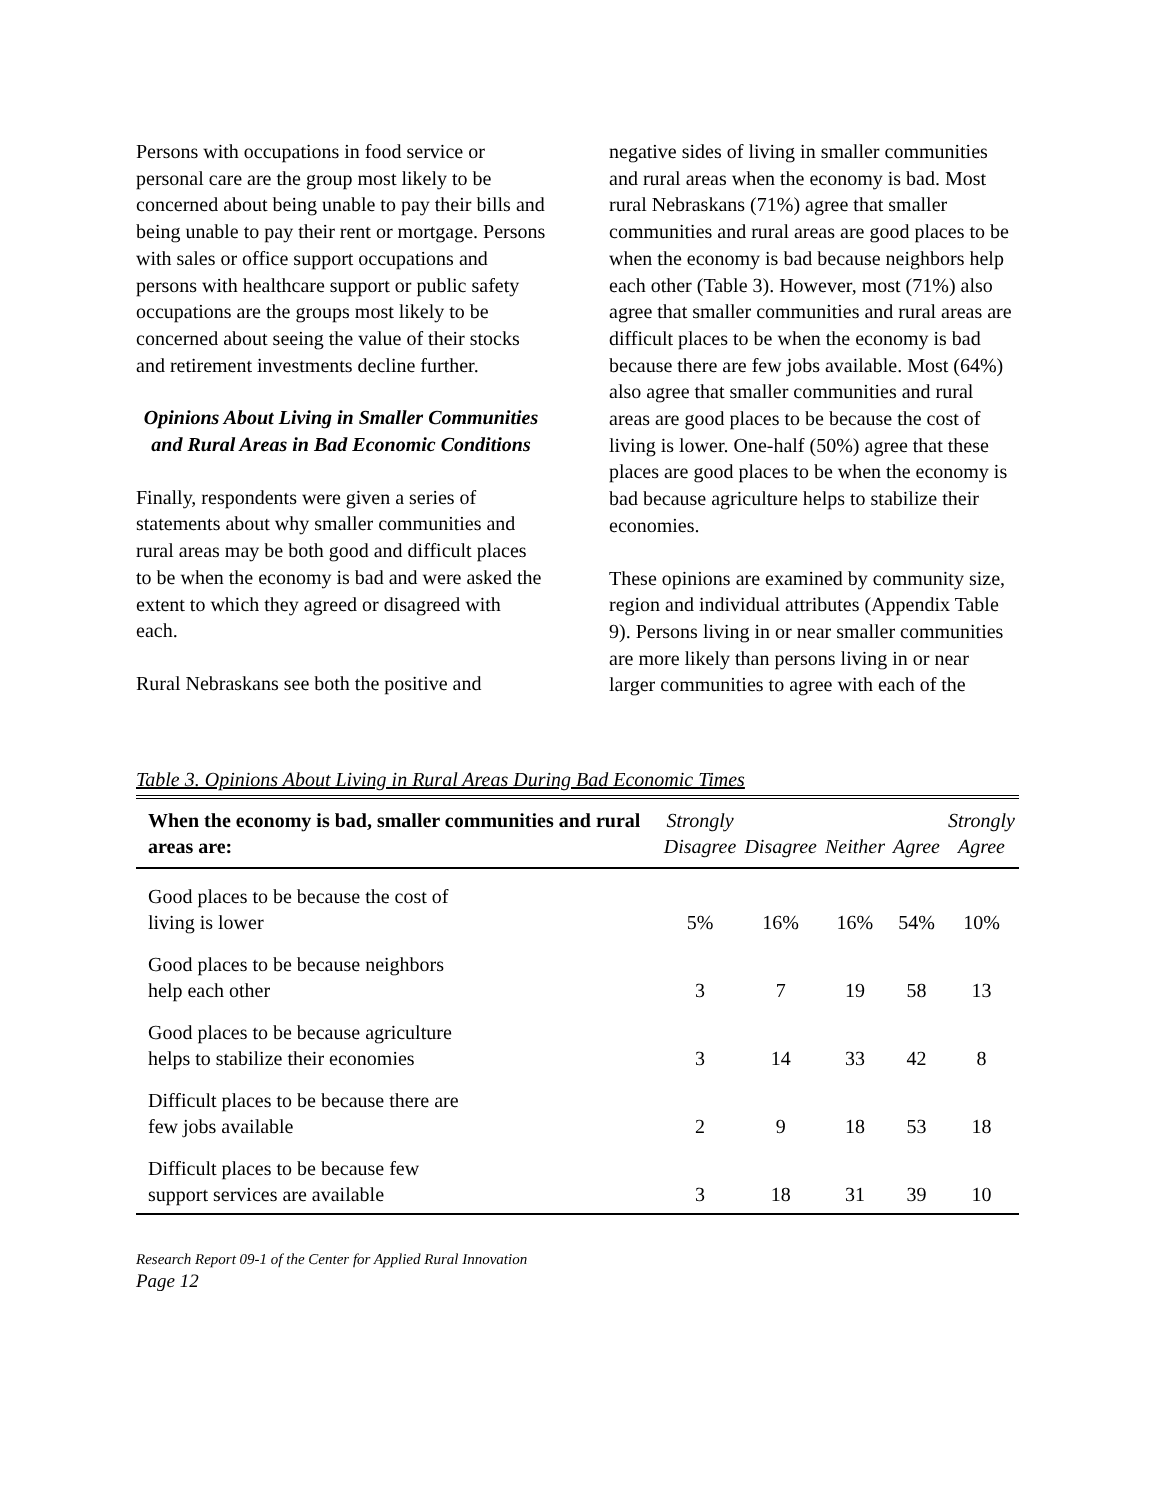Persons with occupations in food service or personal care are the group most likely to be concerned about being unable to pay their bills and being unable to pay their rent or mortgage. Persons with sales or office support occupations and persons with healthcare support or public safety occupations are the groups most likely to be concerned about seeing the value of their stocks and retirement investments decline further.
Opinions About Living in Smaller Communities and Rural Areas in Bad Economic Conditions
Finally, respondents were given a series of statements about why smaller communities and rural areas may be both good and difficult places to be when the economy is bad and were asked the extent to which they agreed or disagreed with each.
Rural Nebraskans see both the positive and
negative sides of living in smaller communities and rural areas when the economy is bad. Most rural Nebraskans (71%) agree that smaller communities and rural areas are good places to be when the economy is bad because neighbors help each other (Table 3). However, most (71%) also agree that smaller communities and rural areas are difficult places to be when the economy is bad because there are few jobs available. Most (64%) also agree that smaller communities and rural areas are good places to be because the cost of living is lower. One-half (50%) agree that these places are good places to be when the economy is bad because agriculture helps to stabilize their economies.
These opinions are examined by community size, region and individual attributes (Appendix Table 9). Persons living in or near smaller communities are more likely than persons living in or near larger communities to agree with each of the
Table 3. Opinions About Living in Rural Areas During Bad Economic Times
| When the economy is bad, smaller communities and rural areas are: | Strongly Disagree | Disagree | Neither | Agree | Strongly Agree |
| --- | --- | --- | --- | --- | --- |
| Good places to be because the cost of living is lower | 5% | 16% | 16% | 54% | 10% |
| Good places to be because neighbors help each other | 3 | 7 | 19 | 58 | 13 |
| Good places to be because agriculture helps to stabilize their economies | 3 | 14 | 33 | 42 | 8 |
| Difficult places to be because there are few jobs available | 2 | 9 | 18 | 53 | 18 |
| Difficult places to be because few support services are available | 3 | 18 | 31 | 39 | 10 |
Research Report 09-1 of the Center for Applied Rural Innovation
Page 12